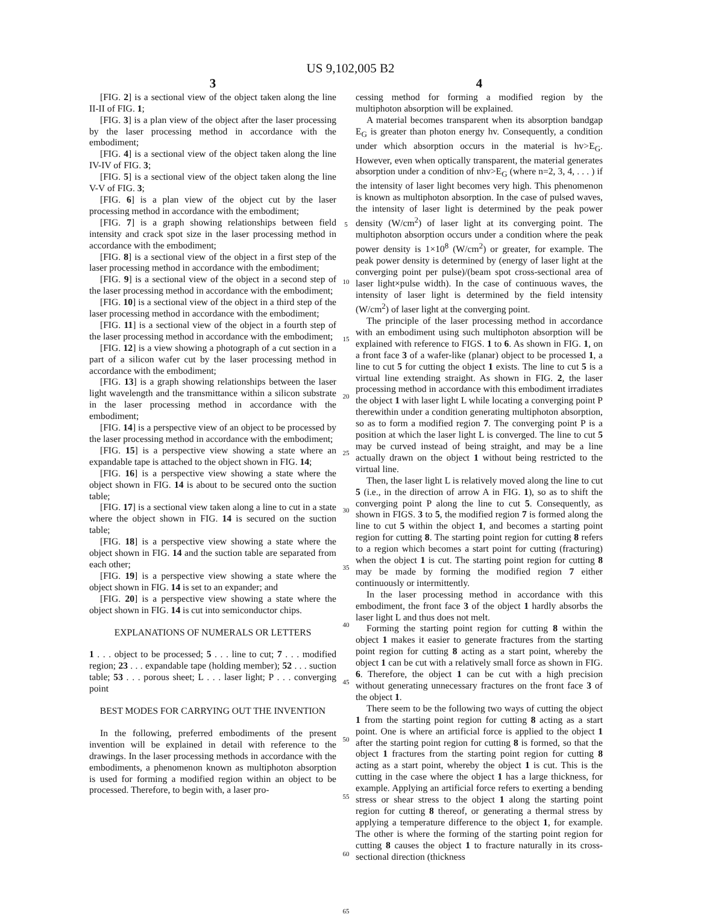US 9,102,005 B2
3
[FIG. 2] is a sectional view of the object taken along the line II-II of FIG. 1;
[FIG. 3] is a plan view of the object after the laser processing by the laser processing method in accordance with the embodiment;
[FIG. 4] is a sectional view of the object taken along the line IV-IV of FIG. 3;
[FIG. 5] is a sectional view of the object taken along the line V-V of FIG. 3;
[FIG. 6] is a plan view of the object cut by the laser processing method in accordance with the embodiment;
[FIG. 7] is a graph showing relationships between field intensity and crack spot size in the laser processing method in accordance with the embodiment;
[FIG. 8] is a sectional view of the object in a first step of the laser processing method in accordance with the embodiment;
[FIG. 9] is a sectional view of the object in a second step of the laser processing method in accordance with the embodiment;
[FIG. 10] is a sectional view of the object in a third step of the laser processing method in accordance with the embodiment;
[FIG. 11] is a sectional view of the object in a fourth step of the laser processing method in accordance with the embodiment;
[FIG. 12] is a view showing a photograph of a cut section in a part of a silicon wafer cut by the laser processing method in accordance with the embodiment;
[FIG. 13] is a graph showing relationships between the laser light wavelength and the transmittance within a silicon substrate in the laser processing method in accordance with the embodiment;
[FIG. 14] is a perspective view of an object to be processed by the laser processing method in accordance with the embodiment;
[FIG. 15] is a perspective view showing a state where an expandable tape is attached to the object shown in FIG. 14;
[FIG. 16] is a perspective view showing a state where the object shown in FIG. 14 is about to be secured onto the suction table;
[FIG. 17] is a sectional view taken along a line to cut in a state where the object shown in FIG. 14 is secured on the suction table;
[FIG. 18] is a perspective view showing a state where the object shown in FIG. 14 and the suction table are separated from each other;
[FIG. 19] is a perspective view showing a state where the object shown in FIG. 14 is set to an expander; and
[FIG. 20] is a perspective view showing a state where the object shown in FIG. 14 is cut into semiconductor chips.
EXPLANATIONS OF NUMERALS OR LETTERS
1 . . . object to be processed; 5 . . . line to cut; 7 . . . modified region; 23 . . . expandable tape (holding member); 52 . . . suction table; 53 . . . porous sheet; L . . . laser light; P . . . converging point
BEST MODES FOR CARRYING OUT THE INVENTION
In the following, preferred embodiments of the present invention will be explained in detail with reference to the drawings. In the laser processing methods in accordance with the embodiments, a phenomenon known as multiphoton absorption is used for forming a modified region within an object to be processed. Therefore, to begin with, a laser pro-
5
10
15
20
25
30
35
40
45
50
55
60
65
4
cessing method for forming a modified region by the multiphoton absorption will be explained.
A material becomes transparent when its absorption bandgap E<sub>G</sub> is greater than photon energy hv. Consequently, a condition under which absorption occurs in the material is hv>E<sub>G</sub>. However, even when optically transparent, the material generates absorption under a condition of nhv>E<sub>G</sub> (where n=2, 3, 4, . . . ) if the intensity of laser light becomes very high. This phenomenon is known as multiphoton absorption. In the case of pulsed waves, the intensity of laser light is determined by the peak power density (W/cm<sup>2</sup>) of laser light at its converging point. The multiphoton absorption occurs under a condition where the peak power density is 1×10<sup>8</sup> (W/cm<sup>2</sup>) or greater, for example. The peak power density is determined by (energy of laser light at the converging point per pulse)/(beam spot cross-sectional area of laser light×pulse width). In the case of continuous waves, the intensity of laser light is determined by the field intensity (W/cm<sup>2</sup>) of laser light at the converging point.
The principle of the laser processing method in accordance with an embodiment using such multiphoton absorption will be explained with reference to FIGS. 1 to 6. As shown in FIG. 1, on a front face 3 of a wafer-like (planar) object to be processed 1, a line to cut 5 for cutting the object 1 exists. The line to cut 5 is a virtual line extending straight. As shown in FIG. 2, the laser processing method in accordance with this embodiment irradiates the object 1 with laser light L while locating a converging point P therewithin under a condition generating multiphoton absorption, so as to form a modified region 7. The converging point P is a position at which the laser light L is converged. The line to cut 5 may be curved instead of being straight, and may be a line actually drawn on the object 1 without being restricted to the virtual line.
Then, the laser light L is relatively moved along the line to cut 5 (i.e., in the direction of arrow A in FIG. 1), so as to shift the converging point P along the line to cut 5. Consequently, as shown in FIGS. 3 to 5, the modified region 7 is formed along the line to cut 5 within the object 1, and becomes a starting point region for cutting 8. The starting point region for cutting 8 refers to a region which becomes a start point for cutting (fracturing) when the object 1 is cut. The starting point region for cutting 8 may be made by forming the modified region 7 either continuously or intermittently.
In the laser processing method in accordance with this embodiment, the front face 3 of the object 1 hardly absorbs the laser light L and thus does not melt.
Forming the starting point region for cutting 8 within the object 1 makes it easier to generate fractures from the starting point region for cutting 8 acting as a start point, whereby the object 1 can be cut with a relatively small force as shown in FIG. 6. Therefore, the object 1 can be cut with a high precision without generating unnecessary fractures on the front face 3 of the object 1.
There seem to be the following two ways of cutting the object 1 from the starting point region for cutting 8 acting as a start point. One is where an artificial force is applied to the object 1 after the starting point region for cutting 8 is formed, so that the object 1 fractures from the starting point region for cutting 8 acting as a start point, whereby the object 1 is cut. This is the cutting in the case where the object 1 has a large thickness, for example. Applying an artificial force refers to exerting a bending stress or shear stress to the object 1 along the starting point region for cutting 8 thereof, or generating a thermal stress by applying a temperature difference to the object 1, for example. The other is where the forming of the starting point region for cutting 8 causes the object 1 to fracture naturally in its cross-sectional direction (thickness